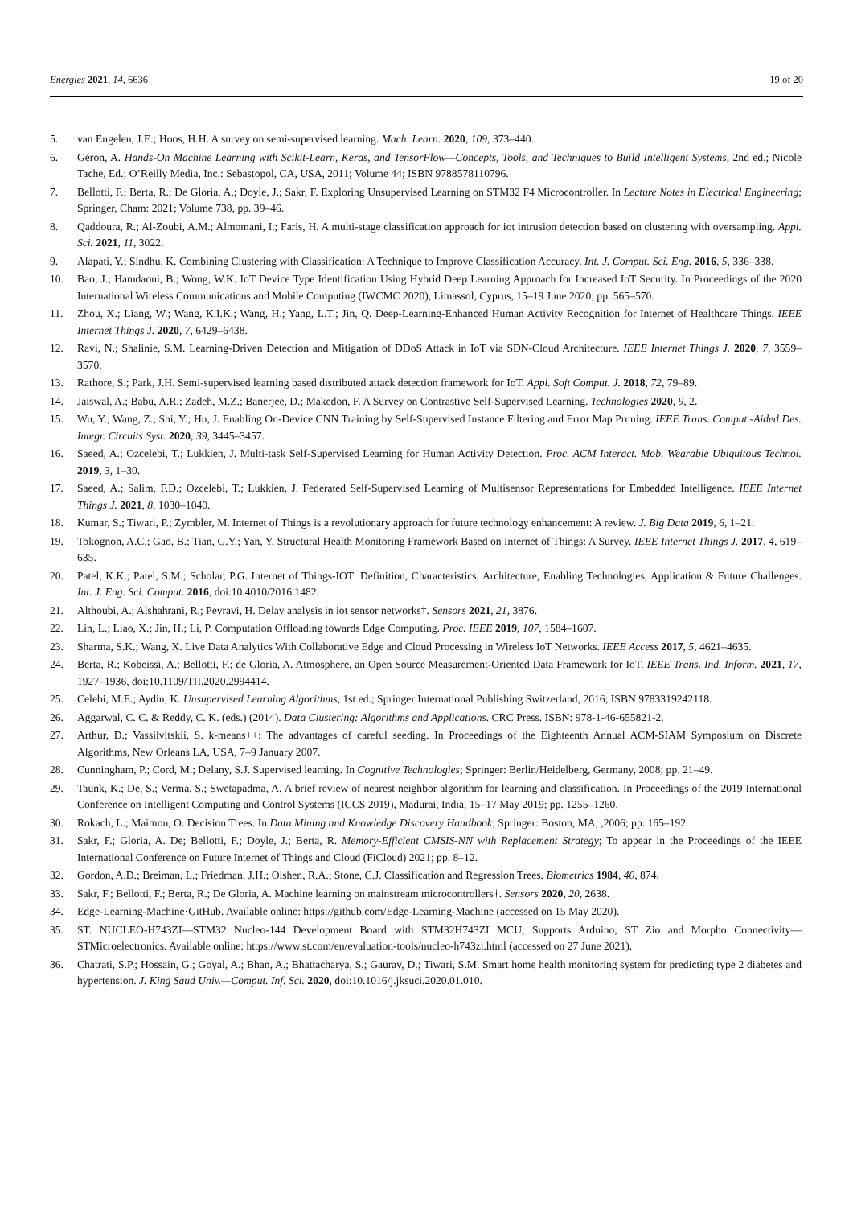Energies 2021, 14, 6636 19 of 20
5. van Engelen, J.E.; Hoos, H.H. A survey on semi-supervised learning. Mach. Learn. 2020, 109, 373–440.
6. Géron, A. Hands-On Machine Learning with Scikit-Learn, Keras, and TensorFlow—Concepts, Tools, and Techniques to Build Intelligent Systems, 2nd ed.; Nicole Tache, Ed.; O’Reilly Media, Inc.: Sebastopol, CA, USA, 2011; Volume 44; ISBN 9788578110796.
7. Bellotti, F.; Berta, R.; De Gloria, A.; Doyle, J.; Sakr, F. Exploring Unsupervised Learning on STM32 F4 Microcontroller. In Lecture Notes in Electrical Engineering; Springer, Cham: 2021; Volume 738, pp. 39–46.
8. Qaddoura, R.; Al-Zoubi, A.M.; Almomani, I.; Faris, H. A multi-stage classification approach for iot intrusion detection based on clustering with oversampling. Appl. Sci. 2021, 11, 3022.
9. Alapati, Y.; Sindhu, K. Combining Clustering with Classification: A Technique to Improve Classification Accuracy. Int. J. Comput. Sci. Eng. 2016, 5, 336–338.
10. Bao, J.; Hamdaoui, B.; Wong, W.K. IoT Device Type Identification Using Hybrid Deep Learning Approach for Increased IoT Security. In Proceedings of the 2020 International Wireless Communications and Mobile Computing (IWCMC 2020), Limassol, Cyprus, 15–19 June 2020; pp. 565–570.
11. Zhou, X.; Liang, W.; Wang, K.I.K.; Wang, H.; Yang, L.T.; Jin, Q. Deep-Learning-Enhanced Human Activity Recognition for Internet of Healthcare Things. IEEE Internet Things J. 2020, 7, 6429–6438.
12. Ravi, N.; Shalinie, S.M. Learning-Driven Detection and Mitigation of DDoS Attack in IoT via SDN-Cloud Architecture. IEEE Internet Things J. 2020, 7, 3559–3570.
13. Rathore, S.; Park, J.H. Semi-supervised learning based distributed attack detection framework for IoT. Appl. Soft Comput. J. 2018, 72, 79–89.
14. Jaiswal, A.; Babu, A.R.; Zadeh, M.Z.; Banerjee, D.; Makedon, F. A Survey on Contrastive Self-Supervised Learning. Technologies 2020, 9, 2.
15. Wu, Y.; Wang, Z.; Shi, Y.; Hu, J. Enabling On-Device CNN Training by Self-Supervised Instance Filtering and Error Map Pruning. IEEE Trans. Comput.-Aided Des. Integr. Circuits Syst. 2020, 39, 3445–3457.
16. Saeed, A.; Ozcelebi, T.; Lukkien, J. Multi-task Self-Supervised Learning for Human Activity Detection. Proc. ACM Interact. Mob. Wearable Ubiquitous Technol. 2019, 3, 1–30.
17. Saeed, A.; Salim, F.D.; Ozcelebi, T.; Lukkien, J. Federated Self-Supervised Learning of Multisensor Representations for Embedded Intelligence. IEEE Internet Things J. 2021, 8, 1030–1040.
18. Kumar, S.; Tiwari, P.; Zymbler, M. Internet of Things is a revolutionary approach for future technology enhancement: A review. J. Big Data 2019, 6, 1–21.
19. Tokognon, A.C.; Gao, B.; Tian, G.Y.; Yan, Y. Structural Health Monitoring Framework Based on Internet of Things: A Survey. IEEE Internet Things J. 2017, 4, 619–635.
20. Patel, K.K.; Patel, S.M.; Scholar, P.G. Internet of Things-IOT: Definition, Characteristics, Architecture, Enabling Technologies, Application & Future Challenges. Int. J. Eng. Sci. Comput. 2016, doi:10.4010/2016.1482.
21. Althoubi, A.; Alshahrani, R.; Peyravi, H. Delay analysis in iot sensor networks†. Sensors 2021, 21, 3876.
22. Lin, L.; Liao, X.; Jin, H.; Li, P. Computation Offloading towards Edge Computing. Proc. IEEE 2019, 107, 1584–1607.
23. Sharma, S.K.; Wang, X. Live Data Analytics With Collaborative Edge and Cloud Processing in Wireless IoT Networks. IEEE Access 2017, 5, 4621–4635.
24. Berta, R.; Kobeissi, A.; Bellotti, F.; de Gloria, A. Atmosphere, an Open Source Measurement-Oriented Data Framework for IoT. IEEE Trans. Ind. Inform. 2021, 17, 1927–1936, doi:10.1109/TII.2020.2994414.
25. Celebi, M.E.; Aydin, K. Unsupervised Learning Algorithms, 1st ed.; Springer International Publishing Switzerland, 2016; ISBN 9783319242118.
26. Aggarwal, C. C. & Reddy, C. K. (eds.) (2014). Data Clustering: Algorithms and Applications. CRC Press. ISBN: 978-1-46-655821-2.
27. Arthur, D.; Vassilvitskii, S. k-means++: The advantages of careful seeding. In Proceedings of the Eighteenth Annual ACM-SIAM Symposium on Discrete Algorithms, New Orleans LA, USA, 7–9 January 2007.
28. Cunningham, P.; Cord, M.; Delany, S.J. Supervised learning. In Cognitive Technologies; Springer: Berlin/Heidelberg, Germany, 2008; pp. 21–49.
29. Taunk, K.; De, S.; Verma, S.; Swetapadma, A. A brief review of nearest neighbor algorithm for learning and classification. In Proceedings of the 2019 International Conference on Intelligent Computing and Control Systems (ICCS 2019), Madurai, India, 15–17 May 2019; pp. 1255–1260.
30. Rokach, L.; Maimon, O. Decision Trees. In Data Mining and Knowledge Discovery Handbook; Springer: Boston, MA, ,2006; pp. 165–192.
31. Sakr, F.; Gloria, A. De; Bellotti, F.; Doyle, J.; Berta, R. Memory-Efficient CMSIS-NN with Replacement Strategy; To appear in the Proceedings of the IEEE International Conference on Future Internet of Things and Cloud (FiCloud) 2021; pp. 8–12.
32. Gordon, A.D.; Breiman, L.; Friedman, J.H.; Olshen, R.A.; Stone, C.J. Classification and Regression Trees. Biometrics 1984, 40, 874.
33. Sakr, F.; Bellotti, F.; Berta, R.; De Gloria, A. Machine learning on mainstream microcontrollers†. Sensors 2020, 20, 2638.
34. Edge-Learning-Machine·GitHub. Available online: https://github.com/Edge-Learning-Machine (accessed on 15 May 2020).
35. ST. NUCLEO-H743ZI—STM32 Nucleo-144 Development Board with STM32H743ZI MCU, Supports Arduino, ST Zio and Morpho Connectivity—STMicroelectronics. Available online: https://www.st.com/en/evaluation-tools/nucleo-h743zi.html (accessed on 27 June 2021).
36. Chatrati, S.P.; Hossain, G.; Goyal, A.; Bhan, A.; Bhattacharya, S.; Gaurav, D.; Tiwari, S.M. Smart home health monitoring system for predicting type 2 diabetes and hypertension. J. King Saud Univ.—Comput. Inf. Sci. 2020, doi:10.1016/j.jksuci.2020.01.010.